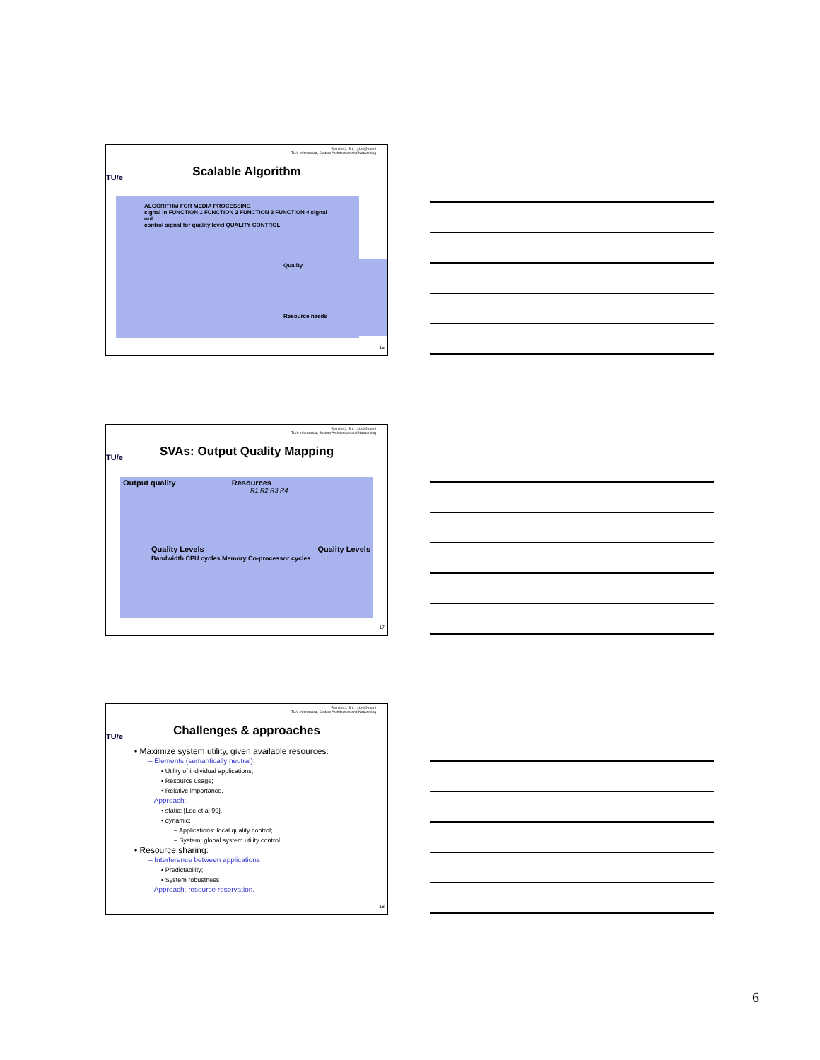Reinder J. Bril, r.j.bril@tue.nl
TU/e Informatica, System Architecture and Networking
TU/e
Scalable Algorithm
ALGORITHM FOR MEDIA PROCESSING
signal in FUNCTION 1 FUNCTION 2 FUNCTION 3 FUNCTION 4 signal out
control signal for quality level QUALITY CONTROL
Quality
Resource needs
16
Reinder J. Bril, r.j.bril@tue.nl
TU/e Informatica, System Architecture and Networking
TU/e
SVAs: Output Quality Mapping
Output quality Resources
R1 R2 R3 R4
Quality Levels
Bandwidth CPU cycles Memory Co-processor cycles Quality Levels
17
Reinder J. Bril, r.j.bril@tue.nl
TU/e Informatica, System Architecture and Networking
TU/e
Challenges & approaches
• Maximize system utility, given available resources:
– Elements (semantically neutral):
• Utility of individual applications;
• Resource usage;
• Relative importance.
– Approach:
• static: [Lee et al 99].
• dynamic:
– Applications: local quality control;
– System: global system utility control.
• Resource sharing:
– Interference between applications
• Predictability;
• System robustness
– Approach: resource reservation.
18
6